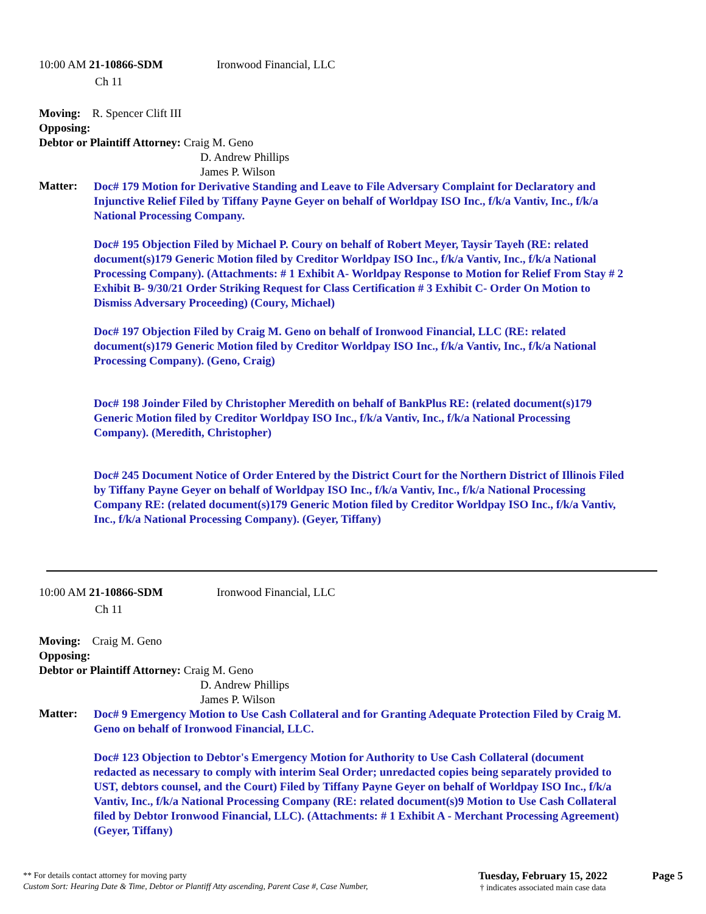10:00 AM 21-10866-SDM Ironwood Financial, LLC
Ch 11
Moving: R. Spencer Clift III
Opposing:
Debtor or Plaintiff Attorney: Craig M. Geno
D. Andrew Phillips
James P. Wilson
Matter:
Doc# 179 Motion for Derivative Standing and Leave to File Adversary Complaint for Declaratory and Injunctive Relief Filed by Tiffany Payne Geyer on behalf of Worldpay ISO Inc., f/k/a Vantiv, Inc., f/k/a National Processing Company.
Doc# 195 Objection Filed by Michael P. Coury on behalf of Robert Meyer, Taysir Tayeh (RE: related document(s)179 Generic Motion filed by Creditor Worldpay ISO Inc., f/k/a Vantiv, Inc., f/k/a National Processing Company). (Attachments: # 1 Exhibit A- Worldpay Response to Motion for Relief From Stay # 2 Exhibit B- 9/30/21 Order Striking Request for Class Certification # 3 Exhibit C- Order On Motion to Dismiss Adversary Proceeding) (Coury, Michael)
Doc# 197 Objection Filed by Craig M. Geno on behalf of Ironwood Financial, LLC (RE: related document(s)179 Generic Motion filed by Creditor Worldpay ISO Inc., f/k/a Vantiv, Inc., f/k/a National Processing Company). (Geno, Craig)
Doc# 198 Joinder Filed by Christopher Meredith on behalf of BankPlus RE: (related document(s)179 Generic Motion filed by Creditor Worldpay ISO Inc., f/k/a Vantiv, Inc., f/k/a National Processing Company). (Meredith, Christopher)
Doc# 245 Document Notice of Order Entered by the District Court for the Northern District of Illinois Filed by Tiffany Payne Geyer on behalf of Worldpay ISO Inc., f/k/a Vantiv, Inc., f/k/a National Processing Company RE: (related document(s)179 Generic Motion filed by Creditor Worldpay ISO Inc., f/k/a Vantiv, Inc., f/k/a National Processing Company). (Geyer, Tiffany)
10:00 AM 21-10866-SDM Ironwood Financial, LLC
Ch 11
Moving: Craig M. Geno
Opposing:
Debtor or Plaintiff Attorney: Craig M. Geno
D. Andrew Phillips
James P. Wilson
Matter:
Doc# 9 Emergency Motion to Use Cash Collateral and for Granting Adequate Protection Filed by Craig M. Geno on behalf of Ironwood Financial, LLC.
Doc# 123 Objection to Debtor's Emergency Motion for Authority to Use Cash Collateral (document redacted as necessary to comply with interim Seal Order; unredacted copies being separately provided to UST, debtors counsel, and the Court) Filed by Tiffany Payne Geyer on behalf of Worldpay ISO Inc., f/k/a Vantiv, Inc., f/k/a National Processing Company (RE: related document(s)9 Motion to Use Cash Collateral filed by Debtor Ironwood Financial, LLC). (Attachments: # 1 Exhibit A - Merchant Processing Agreement) (Geyer, Tiffany)
** For details contact attorney for moving party
Custom Sort: Hearing Date & Time, Debtor or Plantiff Atty ascending, Parent Case #, Case Number,
Tuesday, February 15, 2022
† indicates associated main case data
Page 5